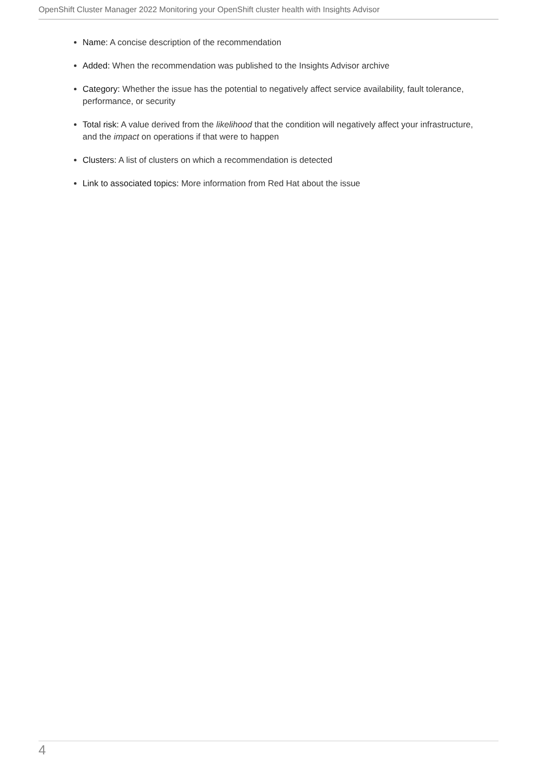OpenShift Cluster Manager 2022 Monitoring your OpenShift cluster health with Insights Advisor
Name: A concise description of the recommendation
Added: When the recommendation was published to the Insights Advisor archive
Category: Whether the issue has the potential to negatively affect service availability, fault tolerance, performance, or security
Total risk: A value derived from the likelihood that the condition will negatively affect your infrastructure, and the impact on operations if that were to happen
Clusters: A list of clusters on which a recommendation is detected
Link to associated topics: More information from Red Hat about the issue
4